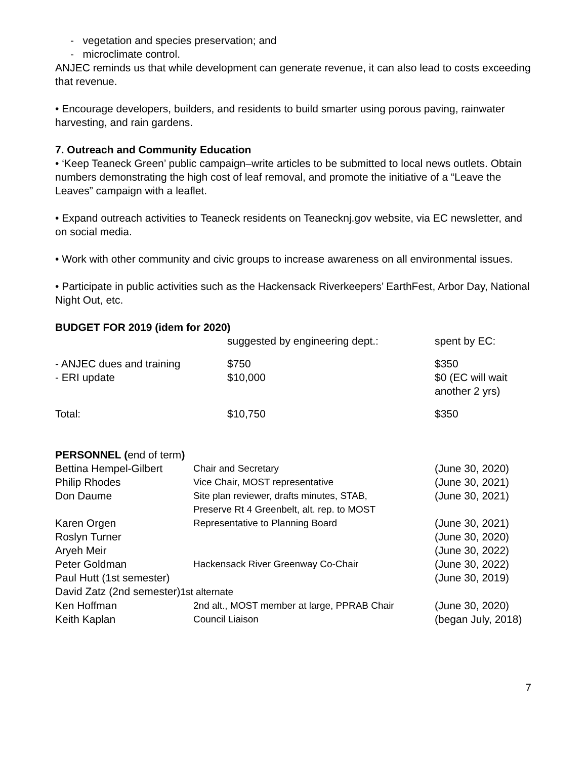- vegetation and species preservation; and
- microclimate control.
ANJEC reminds us that while development can generate revenue, it can also lead to costs exceeding that revenue.
• Encourage developers, builders, and residents to build smarter using porous paving, rainwater harvesting, and rain gardens.
7. Outreach and Community Education
• ‘Keep Teaneck Green’ public campaign–write articles to be submitted to local news outlets. Obtain numbers demonstrating the high cost of leaf removal, and promote the initiative of a “Leave the Leaves” campaign with a leaflet.
• Expand outreach activities to Teaneck residents on Teanecknj.gov website, via EC newsletter, and on social media.
• Work with other community and civic groups to increase awareness on all environmental issues.
• Participate in public activities such as the Hackensack Riverkeepers’ EarthFest, Arbor Day, National Night Out, etc.
BUDGET FOR 2019 (idem for 2020)
| | suggested by engineering dept.: | spent by EC: |
| - ANJEC dues and training | $750 | $350 |
| - ERI update | $10,000 | $0 (EC will wait another 2 yrs) |
| Total: | $10,750 | $350 |
PERSONNEL (end of term)
| Bettina Hempel-Gilbert | Chair and Secretary | (June 30, 2020) |
| Philip Rhodes | Vice Chair, MOST representative | (June 30, 2021) |
| Don Daume | Site plan reviewer, drafts minutes, STAB, Preserve Rt 4 Greenbelt, alt. rep. to MOST | (June 30, 2021) |
| Karen Orgen | Representative to Planning Board | (June 30, 2021) |
| Roslyn Turner | | (June 30, 2020) |
| Aryeh Meir | | (June 30, 2022) |
| Peter Goldman | Hackensack River Greenway Co-Chair | (June 30, 2022) |
| Paul Hutt (1st semester) | | (June 30, 2019) |
| David Zatz (2nd semester) 1st alternate | | |
| Ken Hoffman | 2nd alt., MOST member at large, PPRAB Chair | (June 30, 2020) |
| Keith Kaplan | Council Liaison | (began July, 2018) |
7